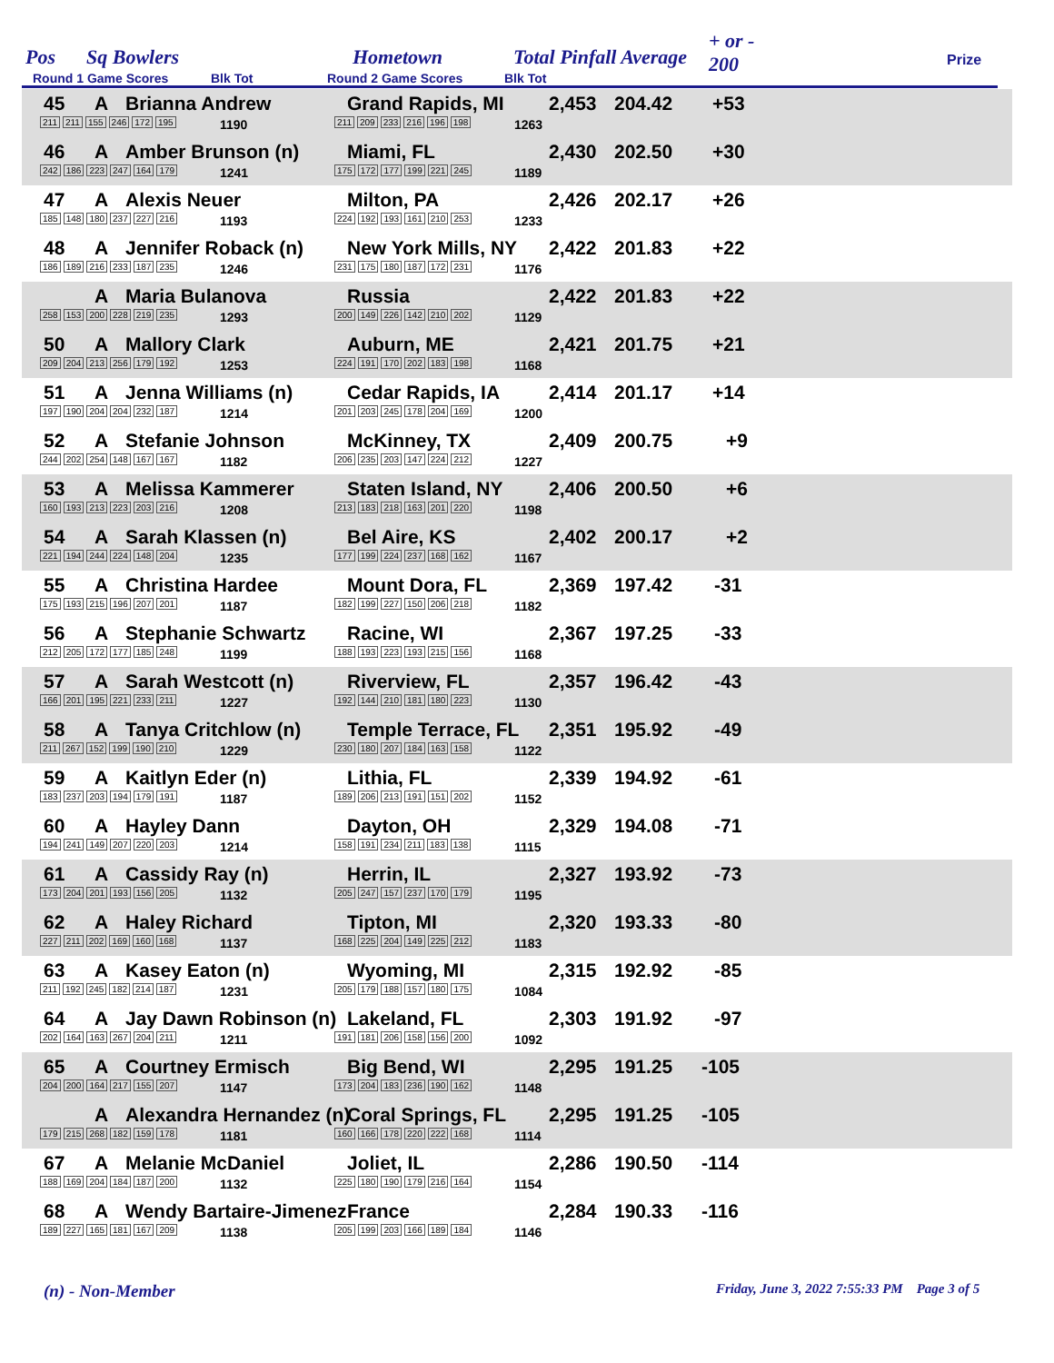Pos Sq Bowlers Hometown Total Pinfall Average
+ or -
200
Prize
Round 1 Game Scores Blk Tot Round 2 Game Scores Blk Tot
45 A Brianna Andrew Grand Rapids, MI 2,453 204.42 +53
211 211 155 246 172 195 1190 211 209 233 216 196 198 1263
46 A Amber Brunson (n) Miami, FL 2,430 202.50 +30
242 186 223 247 164 179 1241 175 172 177 199 221 245 1189
47 A Alexis Neuer Milton, PA 2,426 202.17 +26
185 148 180 237 227 216 1193 224 192 193 161 210 253 1233
48 A Jennifer Roback (n) New York Mills, NY 2,422 201.83 +22
186 189 216 233 187 235 1246 231 175 180 187 172 231 1176
A Maria Bulanova Russia 2,422 201.83 +22
258 153 200 228 219 235 1293 200 149 226 142 210 202 1129
50 A Mallory Clark Auburn, ME 2,421 201.75 +21
209 204 213 256 179 192 1253 224 191 170 202 183 198 1168
51 A Jenna Williams (n) Cedar Rapids, IA 2,414 201.17 +14
197 190 204 204 232 187 1214 201 203 245 178 204 169 1200
52 A Stefanie Johnson McKinney, TX 2,409 200.75 +9
244 202 254 148 167 167 1182 206 235 203 147 224 212 1227
53 A Melissa Kammerer Staten Island, NY 2,406 200.50 +6
160 193 213 223 203 216 1208 213 183 218 163 201 220 1198
54 A Sarah Klassen (n) Bel Aire, KS 2,402 200.17 +2
221 194 244 224 148 204 1235 177 199 224 237 168 162 1167
55 A Christina Hardee Mount Dora, FL 2,369 197.42 -31
175 193 215 196 207 201 1187 182 199 227 150 206 218 1182
56 A Stephanie Schwartz Racine, WI 2,367 197.25 -33
212 205 172 177 185 248 1199 188 193 223 193 215 156 1168
57 A Sarah Westcott (n) Riverview, FL 2,357 196.42 -43
166 201 195 221 233 211 1227 192 144 210 181 180 223 1130
58 A Tanya Critchlow (n) Temple Terrace, FL 2,351 195.92 -49
211 267 152 199 190 210 1229 230 180 207 184 163 158 1122
59 A Kaitlyn Eder (n) Lithia, FL 2,339 194.92 -61
183 237 203 194 179 191 1187 189 206 213 191 151 202 1152
60 A Hayley Dann Dayton, OH 2,329 194.08 -71
194 241 149 207 220 203 1214 158 191 234 211 183 138 1115
61 A Cassidy Ray (n) Herrin, IL 2,327 193.92 -73
173 204 201 193 156 205 1132 205 247 157 237 170 179 1195
62 A Haley Richard Tipton, MI 2,320 193.33 -80
227 211 202 169 160 168 1137 168 225 204 149 225 212 1183
63 A Kasey Eaton (n) Wyoming, MI 2,315 192.92 -85
211 192 245 182 214 187 1231 205 179 188 157 180 175 1084
64 A Jay Dawn Robinson (n) Lakeland, FL 2,303 191.92 -97
202 164 163 267 204 211 1211 191 181 206 158 156 200 1092
65 A Courtney Ermisch Big Bend, WI 2,295 191.25 -105
204 200 164 217 155 207 1147 173 204 183 236 190 162 1148
A Alexandra Hernandez (n) Coral Springs, FL 2,295 191.25 -105
179 215 268 182 159 178 1181 160 166 178 220 222 168 1114
67 A Melanie McDaniel Joliet, IL 2,286 190.50 -114
188 169 204 184 187 200 1132 225 180 190 179 216 164 1154
68 A Wendy Bartaire-Jimenez France 2,284 190.33 -116
189 227 165 181 167 209 1138 205 199 203 166 189 184 1146
(n) - Non-Member Friday, June 3, 2022 7:55:33 PM Page 3 of 5